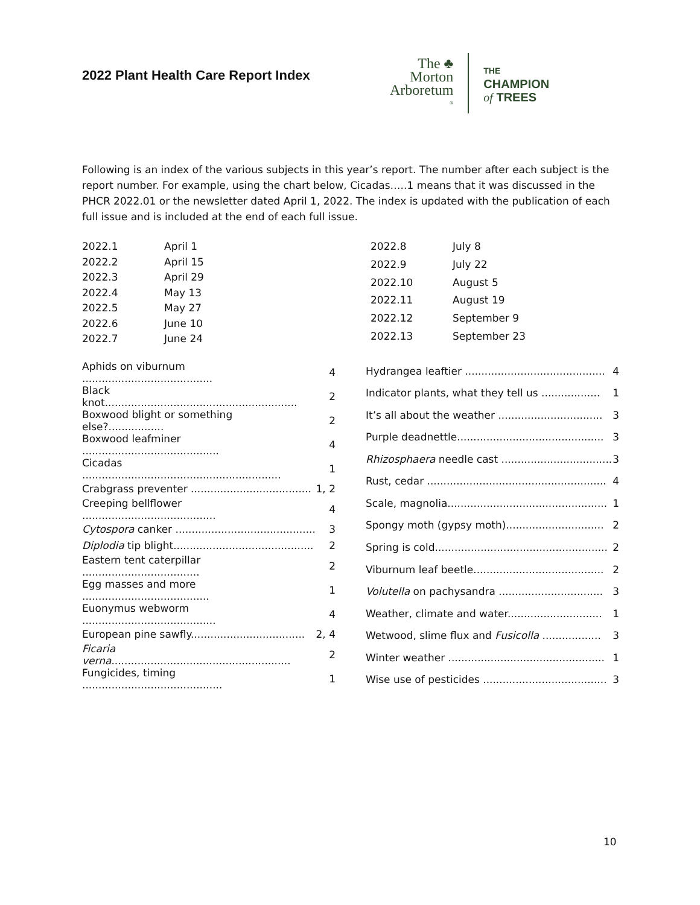2022 Plant Health Care Report Index
The ♣
Morton
Arboretum<sup>®</sup>
THE
CHAMPION
of TREES
Following is an index of the various subjects in this year’s report. The number after each subject is the report number. For example, using the chart below, Cicadas…..1 means that it was discussed in the PHCR 2022.01 or the newsletter dated April 1, 2022. The index is updated with the publication of each full issue and is included at the end of each full issue.
| 2022.1 | April 1 |
| 2022.2 | April 15 |
| 2022.3 | April 29 |
| 2022.4 | May 13 |
| 2022.5 | May 27 |
| 2022.6 | June 10 |
| 2022.7 | June 24 |
| 2022.8 | July 8 |
| 2022.9 | July 22 |
| 2022.10 | August 5 |
| 2022.11 | August 19 |
| 2022.12 | September 9 |
| 2022.13 | September 23 |
| Aphids on viburnum ........................................ | 4 |
| Black knot........................................................... | 2 |
| Boxwood blight or something else?................. | 2 |
| Boxwood leafminer .......................................... | 4 |
| Cicadas ............................................................. | 1 |
| Crabgrass preventer ..................................... | 1, 2 |
| Creeping bellflower ......................................... | 4 |
| Cytospora canker ........................................... | 3 |
| Diplodia tip blight........................................... | 2 |
| Eastern tent caterpillar .................................... | 2 |
| Egg masses and more ....................................... | 1 |
| Euonymus webworm ......................................... | 4 |
| European pine sawfly................................... | 2, 4 |
| Ficaria verna ....................................................... | 2 |
| Fungicides, timing ........................................... | 1 |
| Hydrangea leaftier ........................................... | 4 |
| Indicator plants, what they tell us .................. | 1 |
| It’s all about the weather ................................ | 3 |
| Purple deadnettle............................................. | 3 |
| Rhizosphaera needle cast .................................. | 3 |
| Rust, cedar ....................................................... | 4 |
| Scale, magnolia................................................. | 1 |
| Spongy moth (gypsy moth).............................. | 2 |
| Spring is cold..................................................... | 2 |
| Viburnum leaf beetle........................................ | 2 |
| Volutella on pachysandra ................................ | 3 |
| Weather, climate and water............................. | 1 |
| Wetwood, slime flux and Fusicolla .................. | 3 |
| Winter weather ................................................ | 1 |
| Wise use of pesticides ...................................... | 3 |
10